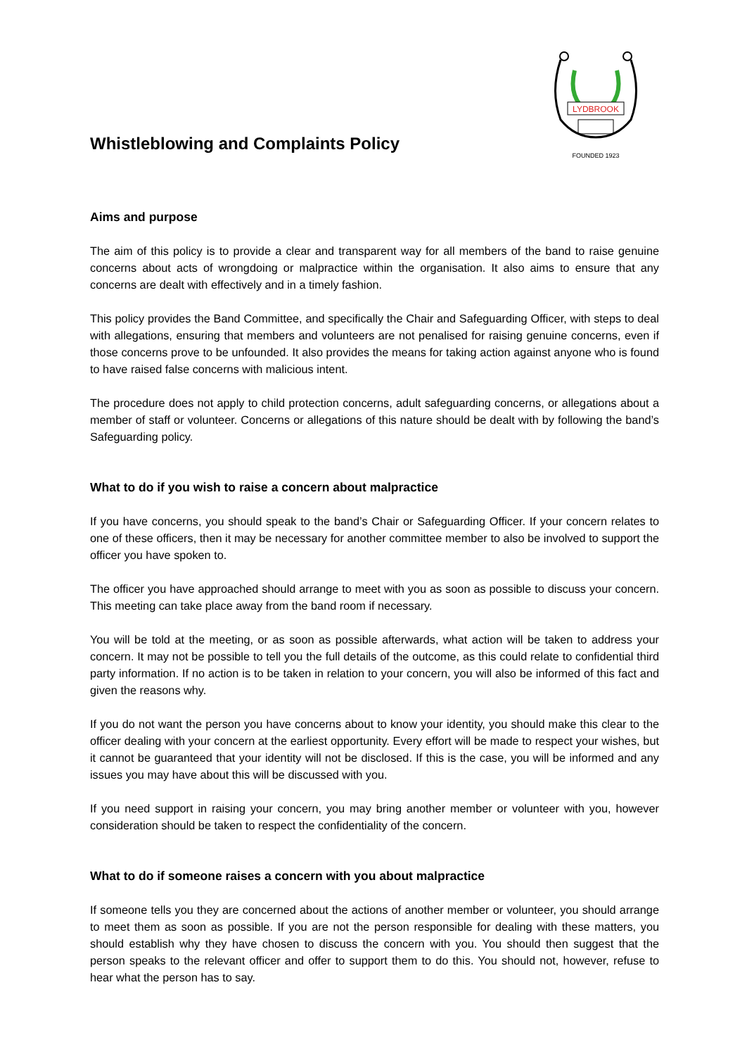Whistleblowing and Complaints Policy
LYDBROOK
FOUNDED 1923
Aims and purpose
The aim of this policy is to provide a clear and transparent way for all members of the band to raise genuine concerns about acts of wrongdoing or malpractice within the organisation. It also aims to ensure that any concerns are dealt with effectively and in a timely fashion.
This policy provides the Band Committee, and specifically the Chair and Safeguarding Officer, with steps to deal with allegations, ensuring that members and volunteers are not penalised for raising genuine concerns, even if those concerns prove to be unfounded. It also provides the means for taking action against anyone who is found to have raised false concerns with malicious intent.
The procedure does not apply to child protection concerns, adult safeguarding concerns, or allegations about a member of staff or volunteer. Concerns or allegations of this nature should be dealt with by following the band’s Safeguarding policy.
What to do if you wish to raise a concern about malpractice
If you have concerns, you should speak to the band’s Chair or Safeguarding Officer. If your concern relates to one of these officers, then it may be necessary for another committee member to also be involved to support the officer you have spoken to.
The officer you have approached should arrange to meet with you as soon as possible to discuss your concern. This meeting can take place away from the band room if necessary.
You will be told at the meeting, or as soon as possible afterwards, what action will be taken to address your concern. It may not be possible to tell you the full details of the outcome, as this could relate to confidential third party information. If no action is to be taken in relation to your concern, you will also be informed of this fact and given the reasons why.
If you do not want the person you have concerns about to know your identity, you should make this clear to the officer dealing with your concern at the earliest opportunity. Every effort will be made to respect your wishes, but it cannot be guaranteed that your identity will not be disclosed. If this is the case, you will be informed and any issues you may have about this will be discussed with you.
If you need support in raising your concern, you may bring another member or volunteer with you, however consideration should be taken to respect the confidentiality of the concern.
What to do if someone raises a concern with you about malpractice
If someone tells you they are concerned about the actions of another member or volunteer, you should arrange to meet them as soon as possible. If you are not the person responsible for dealing with these matters, you should establish why they have chosen to discuss the concern with you. You should then suggest that the person speaks to the relevant officer and offer to support them to do this. You should not, however, refuse to hear what the person has to say.